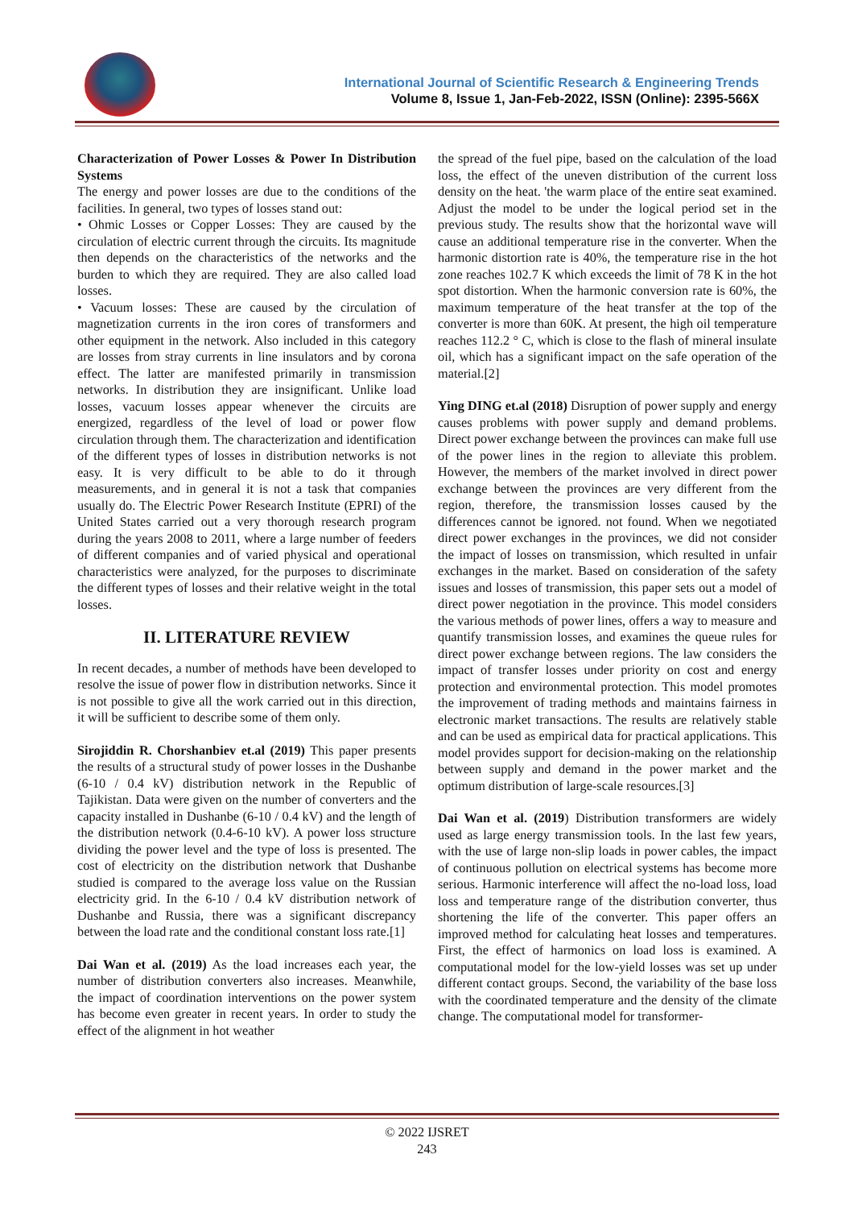International Journal of Scientific Research & Engineering Trends
Volume 8, Issue 1, Jan-Feb-2022, ISSN (Online): 2395-566X
Characterization of Power Losses & Power In Distribution Systems
The energy and power losses are due to the conditions of the facilities. In general, two types of losses stand out:
• Ohmic Losses or Copper Losses: They are caused by the circulation of electric current through the circuits. Its magnitude then depends on the characteristics of the networks and the burden to which they are required. They are also called load losses.
• Vacuum losses: These are caused by the circulation of magnetization currents in the iron cores of transformers and other equipment in the network. Also included in this category are losses from stray currents in line insulators and by corona effect. The latter are manifested primarily in transmission networks. In distribution they are insignificant. Unlike load losses, vacuum losses appear whenever the circuits are energized, regardless of the level of load or power flow circulation through them. The characterization and identification of the different types of losses in distribution networks is not easy. It is very difficult to be able to do it through measurements, and in general it is not a task that companies usually do. The Electric Power Research Institute (EPRI) of the United States carried out a very thorough research program during the years 2008 to 2011, where a large number of feeders of different companies and of varied physical and operational characteristics were analyzed, for the purposes to discriminate the different types of losses and their relative weight in the total losses.
II. LITERATURE REVIEW
In recent decades, a number of methods have been developed to resolve the issue of power flow in distribution networks. Since it is not possible to give all the work carried out in this direction, it will be sufficient to describe some of them only.
Sirojiddin R. Chorshanbiev et.al (2019) This paper presents the results of a structural study of power losses in the Dushanbe (6-10 / 0.4 kV) distribution network in the Republic of Tajikistan. Data were given on the number of converters and the capacity installed in Dushanbe (6-10 / 0.4 kV) and the length of the distribution network (0.4-6-10 kV). A power loss structure dividing the power level and the type of loss is presented. The cost of electricity on the distribution network that Dushanbe studied is compared to the average loss value on the Russian electricity grid. In the 6-10 / 0.4 kV distribution network of Dushanbe and Russia, there was a significant discrepancy between the load rate and the conditional constant loss rate.[1]
Dai Wan et al. (2019) As the load increases each year, the number of distribution converters also increases. Meanwhile, the impact of coordination interventions on the power system has become even greater in recent years. In order to study the effect of the alignment in hot weather
the spread of the fuel pipe, based on the calculation of the load loss, the effect of the uneven distribution of the current loss density on the heat. 'the warm place of the entire seat examined. Adjust the model to be under the logical period set in the previous study. The results show that the horizontal wave will cause an additional temperature rise in the converter. When the harmonic distortion rate is 40%, the temperature rise in the hot zone reaches 102.7 K which exceeds the limit of 78 K in the hot spot distortion. When the harmonic conversion rate is 60%, the maximum temperature of the heat transfer at the top of the converter is more than 60K. At present, the high oil temperature reaches 112.2 ° C, which is close to the flash of mineral insulate oil, which has a significant impact on the safe operation of the material.[2]
Ying DING et.al (2018) Disruption of power supply and energy causes problems with power supply and demand problems. Direct power exchange between the provinces can make full use of the power lines in the region to alleviate this problem. However, the members of the market involved in direct power exchange between the provinces are very different from the region, therefore, the transmission losses caused by the differences cannot be ignored. not found. When we negotiated direct power exchanges in the provinces, we did not consider the impact of losses on transmission, which resulted in unfair exchanges in the market. Based on consideration of the safety issues and losses of transmission, this paper sets out a model of direct power negotiation in the province. This model considers the various methods of power lines, offers a way to measure and quantify transmission losses, and examines the queue rules for direct power exchange between regions. The law considers the impact of transfer losses under priority on cost and energy protection and environmental protection. This model promotes the improvement of trading methods and maintains fairness in electronic market transactions. The results are relatively stable and can be used as empirical data for practical applications. This model provides support for decision-making on the relationship between supply and demand in the power market and the optimum distribution of large-scale resources.[3]
Dai Wan et al. (2019) Distribution transformers are widely used as large energy transmission tools. In the last few years, with the use of large non-slip loads in power cables, the impact of continuous pollution on electrical systems has become more serious. Harmonic interference will affect the no-load loss, load loss and temperature range of the distribution converter, thus shortening the life of the converter. This paper offers an improved method for calculating heat losses and temperatures. First, the effect of harmonics on load loss is examined. A computational model for the low-yield losses was set up under different contact groups. Second, the variability of the base loss with the coordinated temperature and the density of the climate change. The computational model for transformer-
© 2022 IJSRET
243